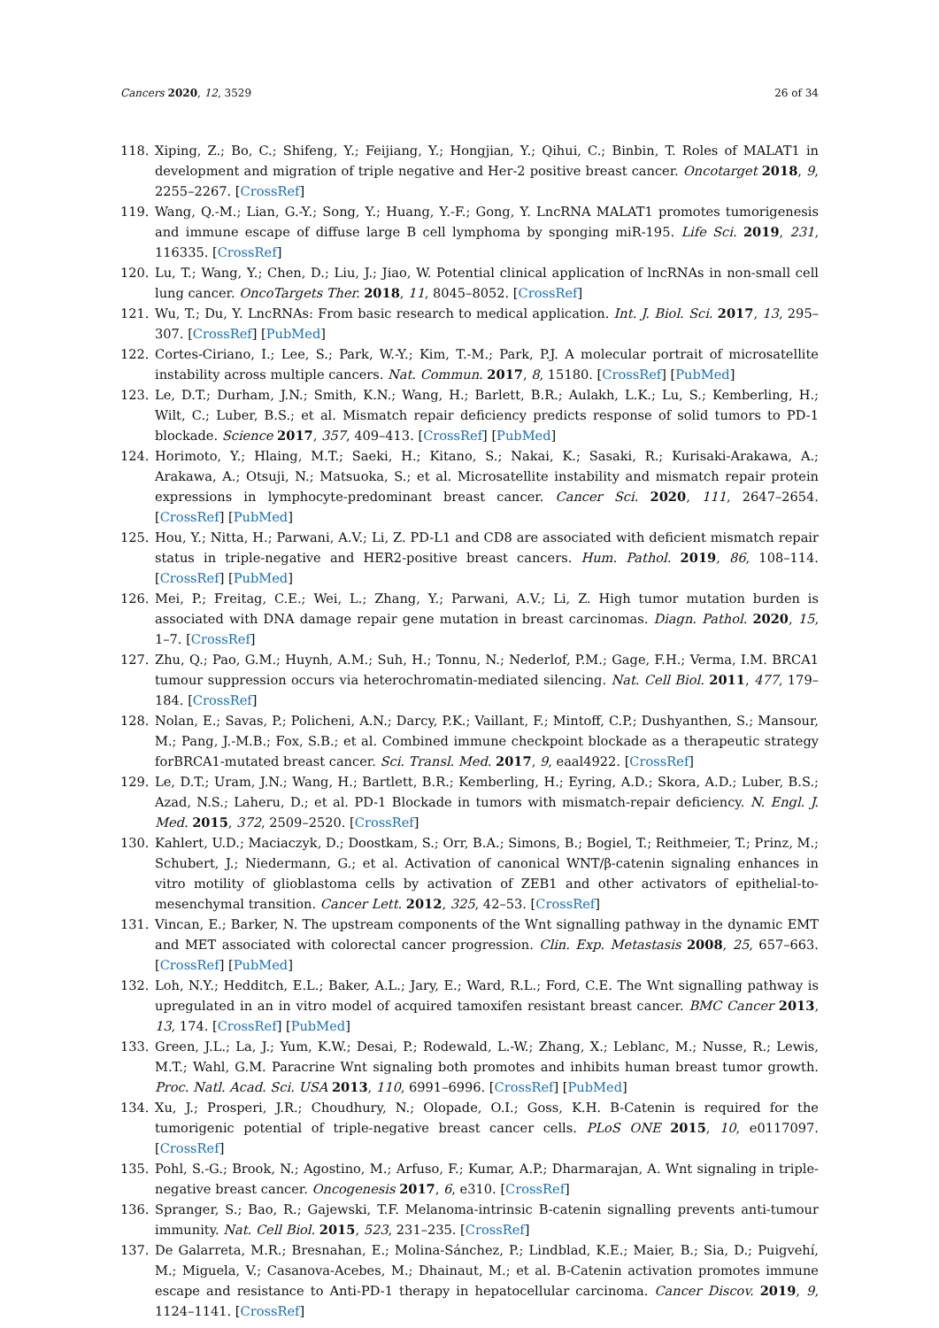Cancers 2020, 12, 3529 26 of 34
118. Xiping, Z.; Bo, C.; Shifeng, Y.; Feijiang, Y.; Hongjian, Y.; Qihui, C.; Binbin, T. Roles of MALAT1 in development and migration of triple negative and Her-2 positive breast cancer. Oncotarget 2018, 9, 2255–2267. [CrossRef]
119. Wang, Q.-M.; Lian, G.-Y.; Song, Y.; Huang, Y.-F.; Gong, Y. LncRNA MALAT1 promotes tumorigenesis and immune escape of diffuse large B cell lymphoma by sponging miR-195. Life Sci. 2019, 231, 116335. [CrossRef]
120. Lu, T.; Wang, Y.; Chen, D.; Liu, J.; Jiao, W. Potential clinical application of lncRNAs in non-small cell lung cancer. OncoTargets Ther. 2018, 11, 8045–8052. [CrossRef]
121. Wu, T.; Du, Y. LncRNAs: From basic research to medical application. Int. J. Biol. Sci. 2017, 13, 295–307. [CrossRef] [PubMed]
122. Cortes-Ciriano, I.; Lee, S.; Park, W.-Y.; Kim, T.-M.; Park, P.J. A molecular portrait of microsatellite instability across multiple cancers. Nat. Commun. 2017, 8, 15180. [CrossRef] [PubMed]
123. Le, D.T.; Durham, J.N.; Smith, K.N.; Wang, H.; Barlett, B.R.; Aulakh, L.K.; Lu, S.; Kemberling, H.; Wilt, C.; Luber, B.S.; et al. Mismatch repair deficiency predicts response of solid tumors to PD-1 blockade. Science 2017, 357, 409–413. [CrossRef] [PubMed]
124. Horimoto, Y.; Hlaing, M.T.; Saeki, H.; Kitano, S.; Nakai, K.; Sasaki, R.; Kurisaki-Arakawa, A.; Arakawa, A.; Otsuji, N.; Matsuoka, S.; et al. Microsatellite instability and mismatch repair protein expressions in lymphocyte-predominant breast cancer. Cancer Sci. 2020, 111, 2647–2654. [CrossRef] [PubMed]
125. Hou, Y.; Nitta, H.; Parwani, A.V.; Li, Z. PD-L1 and CD8 are associated with deficient mismatch repair status in triple-negative and HER2-positive breast cancers. Hum. Pathol. 2019, 86, 108–114. [CrossRef] [PubMed]
126. Mei, P.; Freitag, C.E.; Wei, L.; Zhang, Y.; Parwani, A.V.; Li, Z. High tumor mutation burden is associated with DNA damage repair gene mutation in breast carcinomas. Diagn. Pathol. 2020, 15, 1–7. [CrossRef]
127. Zhu, Q.; Pao, G.M.; Huynh, A.M.; Suh, H.; Tonnu, N.; Nederlof, P.M.; Gage, F.H.; Verma, I.M. BRCA1 tumour suppression occurs via heterochromatin-mediated silencing. Nat. Cell Biol. 2011, 477, 179–184. [CrossRef]
128. Nolan, E.; Savas, P.; Policheni, A.N.; Darcy, P.K.; Vaillant, F.; Mintoff, C.P.; Dushyanthen, S.; Mansour, M.; Pang, J.-M.B.; Fox, S.B.; et al. Combined immune checkpoint blockade as a therapeutic strategy forBRCA1-mutated breast cancer. Sci. Transl. Med. 2017, 9, eaal4922. [CrossRef]
129. Le, D.T.; Uram, J.N.; Wang, H.; Bartlett, B.R.; Kemberling, H.; Eyring, A.D.; Skora, A.D.; Luber, B.S.; Azad, N.S.; Laheru, D.; et al. PD-1 Blockade in tumors with mismatch-repair deficiency. N. Engl. J. Med. 2015, 372, 2509–2520. [CrossRef]
130. Kahlert, U.D.; Maciaczyk, D.; Doostkam, S.; Orr, B.A.; Simons, B.; Bogiel, T.; Reithmeier, T.; Prinz, M.; Schubert, J.; Niedermann, G.; et al. Activation of canonical WNT/β-catenin signaling enhances in vitro motility of glioblastoma cells by activation of ZEB1 and other activators of epithelial-to-mesenchymal transition. Cancer Lett. 2012, 325, 42–53. [CrossRef]
131. Vincan, E.; Barker, N. The upstream components of the Wnt signalling pathway in the dynamic EMT and MET associated with colorectal cancer progression. Clin. Exp. Metastasis 2008, 25, 657–663. [CrossRef] [PubMed]
132. Loh, N.Y.; Hedditch, E.L.; Baker, A.L.; Jary, E.; Ward, R.L.; Ford, C.E. The Wnt signalling pathway is upregulated in an in vitro model of acquired tamoxifen resistant breast cancer. BMC Cancer 2013, 13, 174. [CrossRef] [PubMed]
133. Green, J.L.; La, J.; Yum, K.W.; Desai, P.; Rodewald, L.-W.; Zhang, X.; Leblanc, M.; Nusse, R.; Lewis, M.T.; Wahl, G.M. Paracrine Wnt signaling both promotes and inhibits human breast tumor growth. Proc. Natl. Acad. Sci. USA 2013, 110, 6991–6996. [CrossRef] [PubMed]
134. Xu, J.; Prosperi, J.R.; Choudhury, N.; Olopade, O.I.; Goss, K.H. B-Catenin is required for the tumorigenic potential of triple-negative breast cancer cells. PLoS ONE 2015, 10, e0117097. [CrossRef]
135. Pohl, S.-G.; Brook, N.; Agostino, M.; Arfuso, F.; Kumar, A.P.; Dharmarajan, A. Wnt signaling in triple-negative breast cancer. Oncogenesis 2017, 6, e310. [CrossRef]
136. Spranger, S.; Bao, R.; Gajewski, T.F. Melanoma-intrinsic B-catenin signalling prevents anti-tumour immunity. Nat. Cell Biol. 2015, 523, 231–235. [CrossRef]
137. De Galarreta, M.R.; Bresnahan, E.; Molina-Sánchez, P.; Lindblad, K.E.; Maier, B.; Sia, D.; Puigvehí, M.; Miguela, V.; Casanova-Acebes, M.; Dhainaut, M.; et al. B-Catenin activation promotes immune escape and resistance to Anti-PD-1 therapy in hepatocellular carcinoma. Cancer Discov. 2019, 9, 1124–1141. [CrossRef]